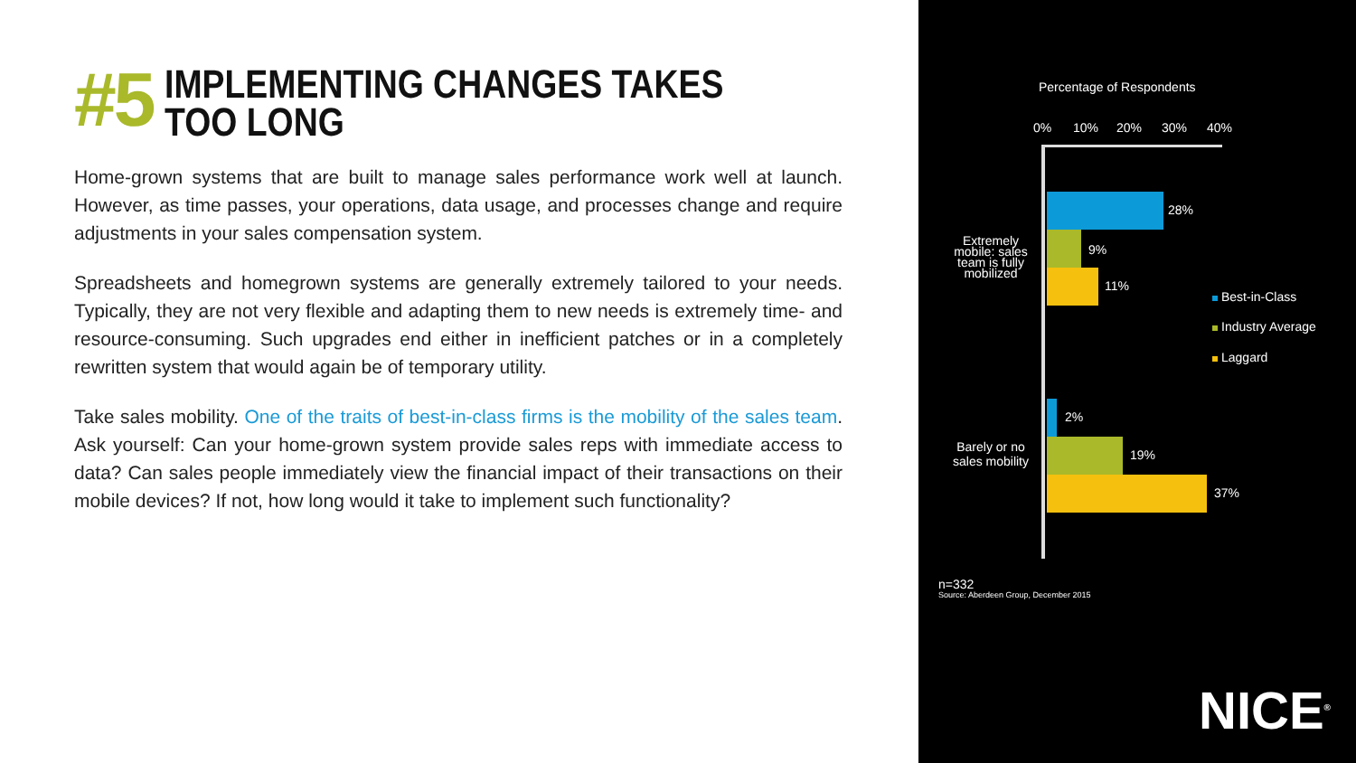#5
IMPLEMENTING CHANGES TAKES TOO LONG
Home-grown systems that are built to manage sales performance work well at launch. However, as time passes, your operations, data usage, and processes change and require adjustments in your sales compensation system.
Spreadsheets and homegrown systems are generally extremely tailored to your needs. Typically, they are not very flexible and adapting them to new needs is extremely time- and resource-consuming. Such upgrades end either in inefficient patches or in a completely rewritten system that would again be of temporary utility.
Take sales mobility. One of the traits of best-in-class firms is the mobility of the sales team. Ask yourself: Can your home-grown system provide sales reps with immediate access to data? Can sales people immediately view the financial impact of their transactions on their mobile devices? If not, how long would it take to implement such functionality?
Percentage of Respondents
0% 10% 20% 30% 40%
Extremely mobile: sales team is fully mobilized
28%
9%
11%
Best-in-Class
Industry Average
Laggard
Barely or no sales mobility
2%
19%
37%
n=332
Source: Aberdeen Group, December 2015
NICE<sup>®</sup>